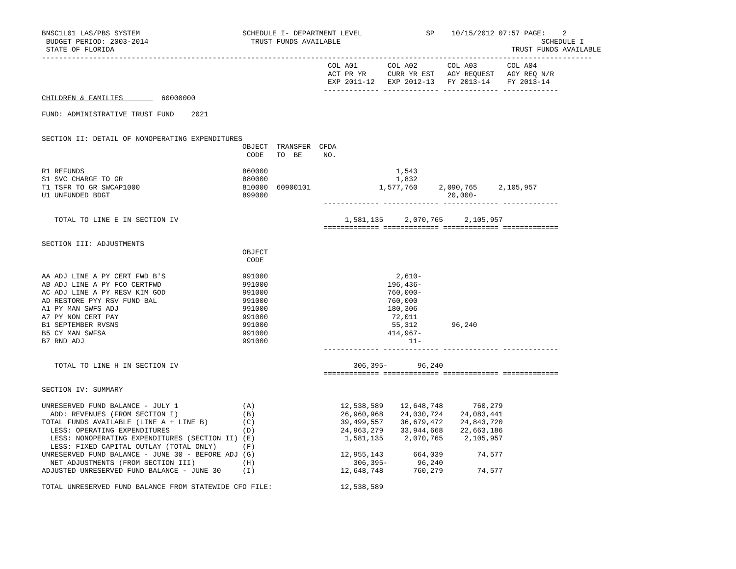BNSC1L01 LAS/PBS SYSTEM                        SCHEDULE I- DEPARTMENT LEVEL               SP    10/15/2012 07:57 PAGE:    2
 BUDGET PERIOD: 2003-2014                        TRUST FUNDS AVAILABLE                                               SCHEDULE I
 STATE OF FLORIDA                                                                                             TRUST FUNDS AVAILABLE
---------------------------------------------------------------------------------------------------------------------------------
                                                                   COL A01       COL A02       COL A03       COL A04
                                                                   ACT PR YR     CURR YR EST   AGY REQUEST   AGY REQ N/R
                                                                   EXP 2011-12   EXP 2012-13   FY 2013-14    FY 2013-14
                                                                  ------------- ------------- ------------- -------------
CHILDREN & FAMILIES         60000000

FUND: ADMINISTRATIVE TRUST FUND    2021


SECTION II: DETAIL OF NONOPERATING EXPENDITURES
                                               OBJECT  TRANSFER  CFDA
                                                CODE   TO  BE     NO.

R1 REFUNDS                                     860000                              1,543
S1 SVC CHARGE TO GR                            880000                              1,832
T1 TSFR TO GR SWCAP1000                        810000  60900101                1,577,760     2,090,765     2,105,957
U1 UNFUNDED BDGT                               899000                                          20,000-
                                                                  ------------- ------------- ------------- -------------

   TOTAL TO LINE E IN SECTION IV                                       1,581,135     2,070,765     2,105,957
                                                                  ============= ============= ============= =============

SECTION III: ADJUSTMENTS
                                               OBJECT
                                                CODE

AA ADJ LINE A PY CERT FWD B'S                  991000                              2,610-
AB ADJ LINE A PY FCO CERTFWD                   991000                            196,436-
AC ADJ LINE A PY RESV KIM GOD                  991000                            760,000-
AD RESTORE PYY RSV FUND BAL                    991000                            760,000
A1 PY MAN SWFS ADJ                             991000                            180,306
A7 PY NON CERT PAY                             991000                             72,011
B1 SEPTEMBER RVSNS                             991000                             55,312        96,240
B5 CY MAN SWFSA                                991000                            414,967-
B7 RND ADJ                                     991000                                 11-
                                                                  ------------- ------------- ------------- -------------

   TOTAL TO LINE H IN SECTION IV                                         306,395-       96,240
                                                                  ============= ============= ============= =============

SECTION IV: SUMMARY

UNRESERVED FUND BALANCE - JULY 1               (A)                    12,538,589    12,648,748       760,279
  ADD: REVENUES (FROM SECTION I)               (B)                    26,960,968    24,030,724    24,083,441
TOTAL FUNDS AVAILABLE (LINE A + LINE B)        (C)                    39,499,557    36,679,472    24,843,720
  LESS: OPERATING EXPENDITURES                 (D)                    24,963,279    33,944,668    22,663,186
  LESS: NONOPERATING EXPENDITURES (SECTION II) (E)                     1,581,135     2,070,765     2,105,957
  LESS: FIXED CAPITAL OUTLAY (TOTAL ONLY)      (F)
UNRESERVED FUND BALANCE - JUNE 30 - BEFORE ADJ (G)                    12,955,143       664,039        74,577
  NET ADJUSTMENTS (FROM SECTION III)           (H)                       306,395-       96,240
ADJUSTED UNRESERVED FUND BALANCE - JUNE 30     (I)                    12,648,748       760,279        74,577

TOTAL UNRESERVED FUND BALANCE FROM STATEWIDE CFO FILE:                12,538,589